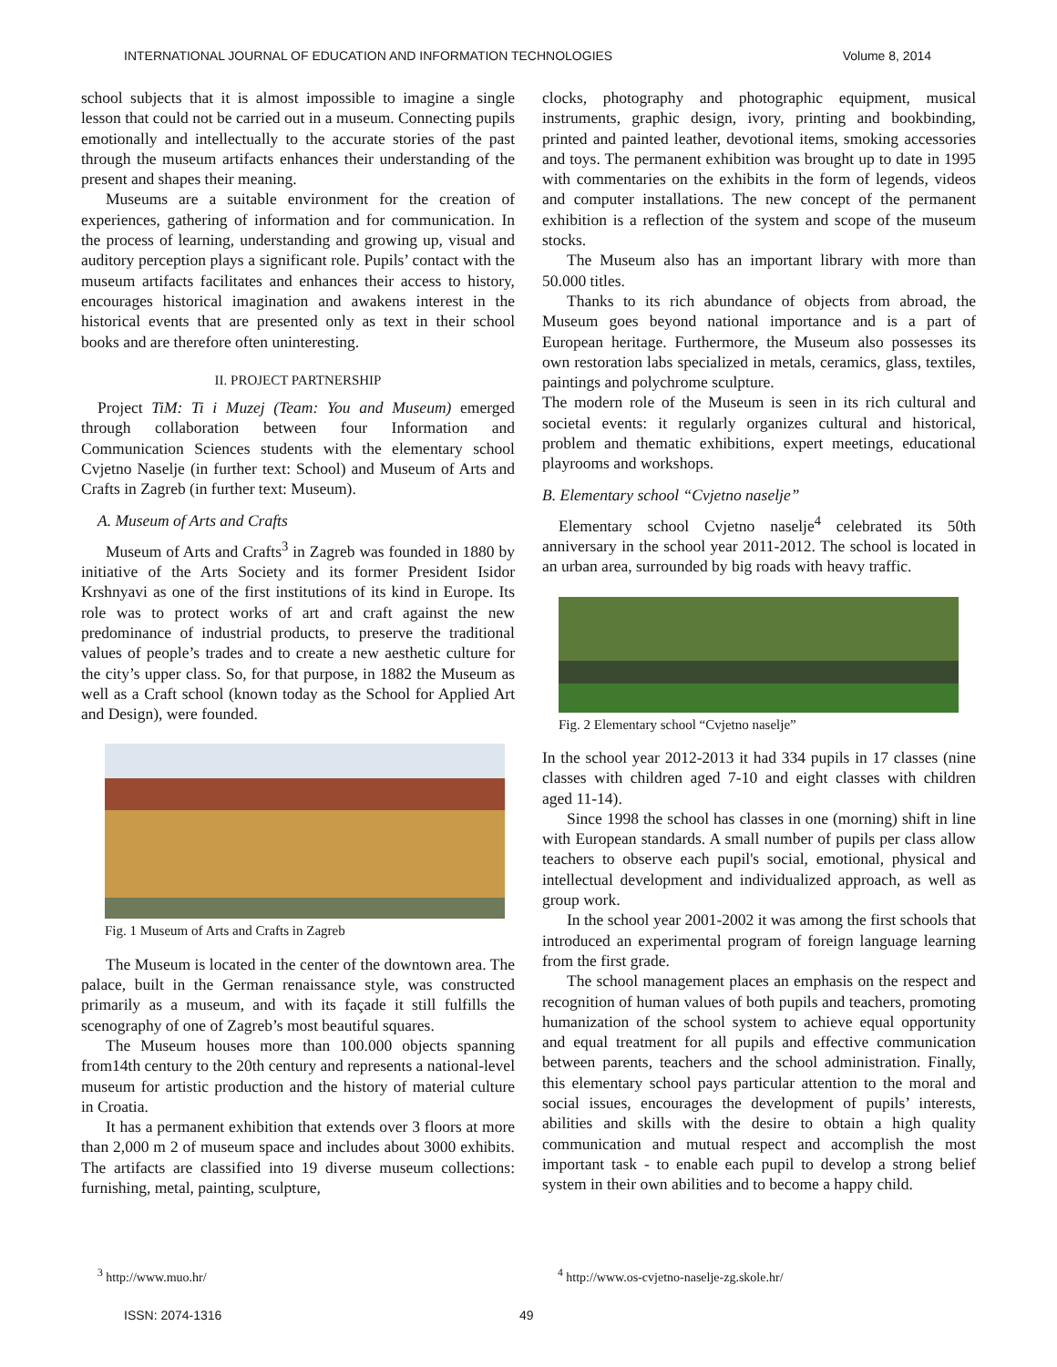INTERNATIONAL JOURNAL OF EDUCATION AND INFORMATION TECHNOLOGIES Volume 8, 2014
school subjects that it is almost impossible to imagine a single lesson that could not be carried out in a museum. Connecting pupils emotionally and intellectually to the accurate stories of the past through the museum artifacts enhances their understanding of the present and shapes their meaning.
Museums are a suitable environment for the creation of experiences, gathering of information and for communication. In the process of learning, understanding and growing up, visual and auditory perception plays a significant role. Pupils’ contact with the museum artifacts facilitates and enhances their access to history, encourages historical imagination and awakens interest in the historical events that are presented only as text in their school books and are therefore often uninteresting.
II. PROJECT PARTNERSHIP
Project TiM: Ti i Muzej (Team: You and Museum) emerged through collaboration between four Information and Communication Sciences students with the elementary school Cvjetno Naselje (in further text: School) and Museum of Arts and Crafts in Zagreb (in further text: Museum).
A. Museum of Arts and Crafts
Museum of Arts and Crafts<sup>3</sup> in Zagreb was founded in 1880 by initiative of the Arts Society and its former President Isidor Krshnyavi as one of the first institutions of its kind in Europe. Its role was to protect works of art and craft against the new predominance of industrial products, to preserve the traditional values of people’s trades and to create a new aesthetic culture for the city’s upper class. So, for that purpose, in 1882 the Museum as well as a Craft school (known today as the School for Applied Art and Design), were founded.
Fig. 1 Museum of Arts and Crafts in Zagreb
The Museum is located in the center of the downtown area. The palace, built in the German renaissance style, was constructed primarily as a museum, and with its façade it still fulfills the scenography of one of Zagreb’s most beautiful squares.
The Museum houses more than 100.000 objects spanning from14th century to the 20th century and represents a national-level museum for artistic production and the history of material culture in Croatia.
It has a permanent exhibition that extends over 3 floors at more than 2,000 m 2 of museum space and includes about 3000 exhibits. The artifacts are classified into 19 diverse museum collections: furnishing, metal, painting, sculpture,
clocks, photography and photographic equipment, musical instruments, graphic design, ivory, printing and bookbinding, printed and painted leather, devotional items, smoking accessories and toys. The permanent exhibition was brought up to date in 1995 with commentaries on the exhibits in the form of legends, videos and computer installations. The new concept of the permanent exhibition is a reflection of the system and scope of the museum stocks.
The Museum also has an important library with more than 50.000 titles.
Thanks to its rich abundance of objects from abroad, the Museum goes beyond national importance and is a part of European heritage. Furthermore, the Museum also possesses its own restoration labs specialized in metals, ceramics, glass, textiles, paintings and polychrome sculpture.
The modern role of the Museum is seen in its rich cultural and societal events: it regularly organizes cultural and historical, problem and thematic exhibitions, expert meetings, educational playrooms and workshops.
B. Elementary school “Cvjetno naselje”
Elementary school Cvjetno naselje<sup>4</sup> celebrated its 50th anniversary in the school year 2011-2012. The school is located in an urban area, surrounded by big roads with heavy traffic.
Fig. 2 Elementary school “Cvjetno naselje”
In the school year 2012-2013 it had 334 pupils in 17 classes (nine classes with children aged 7-10 and eight classes with children aged 11-14).
Since 1998 the school has classes in one (morning) shift in line with European standards. A small number of pupils per class allow teachers to observe each pupil's social, emotional, physical and intellectual development and individualized approach, as well as group work.
In the school year 2001-2002 it was among the first schools that introduced an experimental program of foreign language learning from the first grade.
The school management places an emphasis on the respect and recognition of human values of both pupils and teachers, promoting humanization of the school system to achieve equal opportunity and equal treatment for all pupils and effective communication between parents, teachers and the school administration. Finally, this elementary school pays particular attention to the moral and social issues, encourages the development of pupils’ interests, abilities and skills with the desire to obtain a high quality communication and mutual respect and accomplish the most important task - to enable each pupil to develop a strong belief system in their own abilities and to become a happy child.
<sup>3</sup> http://www.muo.hr/
<sup>4</sup> http://www.os-cvjetno-naselje-zg.skole.hr/
ISSN: 2074-1316 49